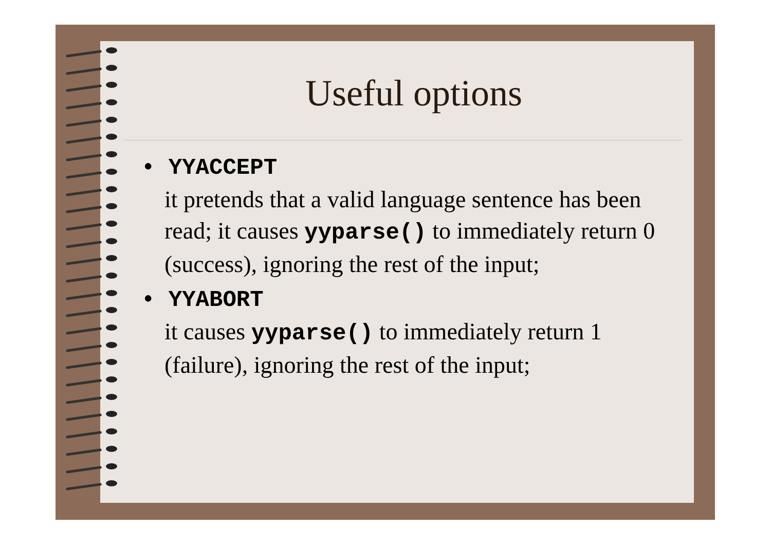Useful options
• YYACCEPT
it pretends that a valid language sentence has been read; it causes yyparse() to immediately return 0 (success), ignoring the rest of the input;
• YYABORT
it causes yyparse() to immediately return 1 (failure), ignoring the rest of the input;